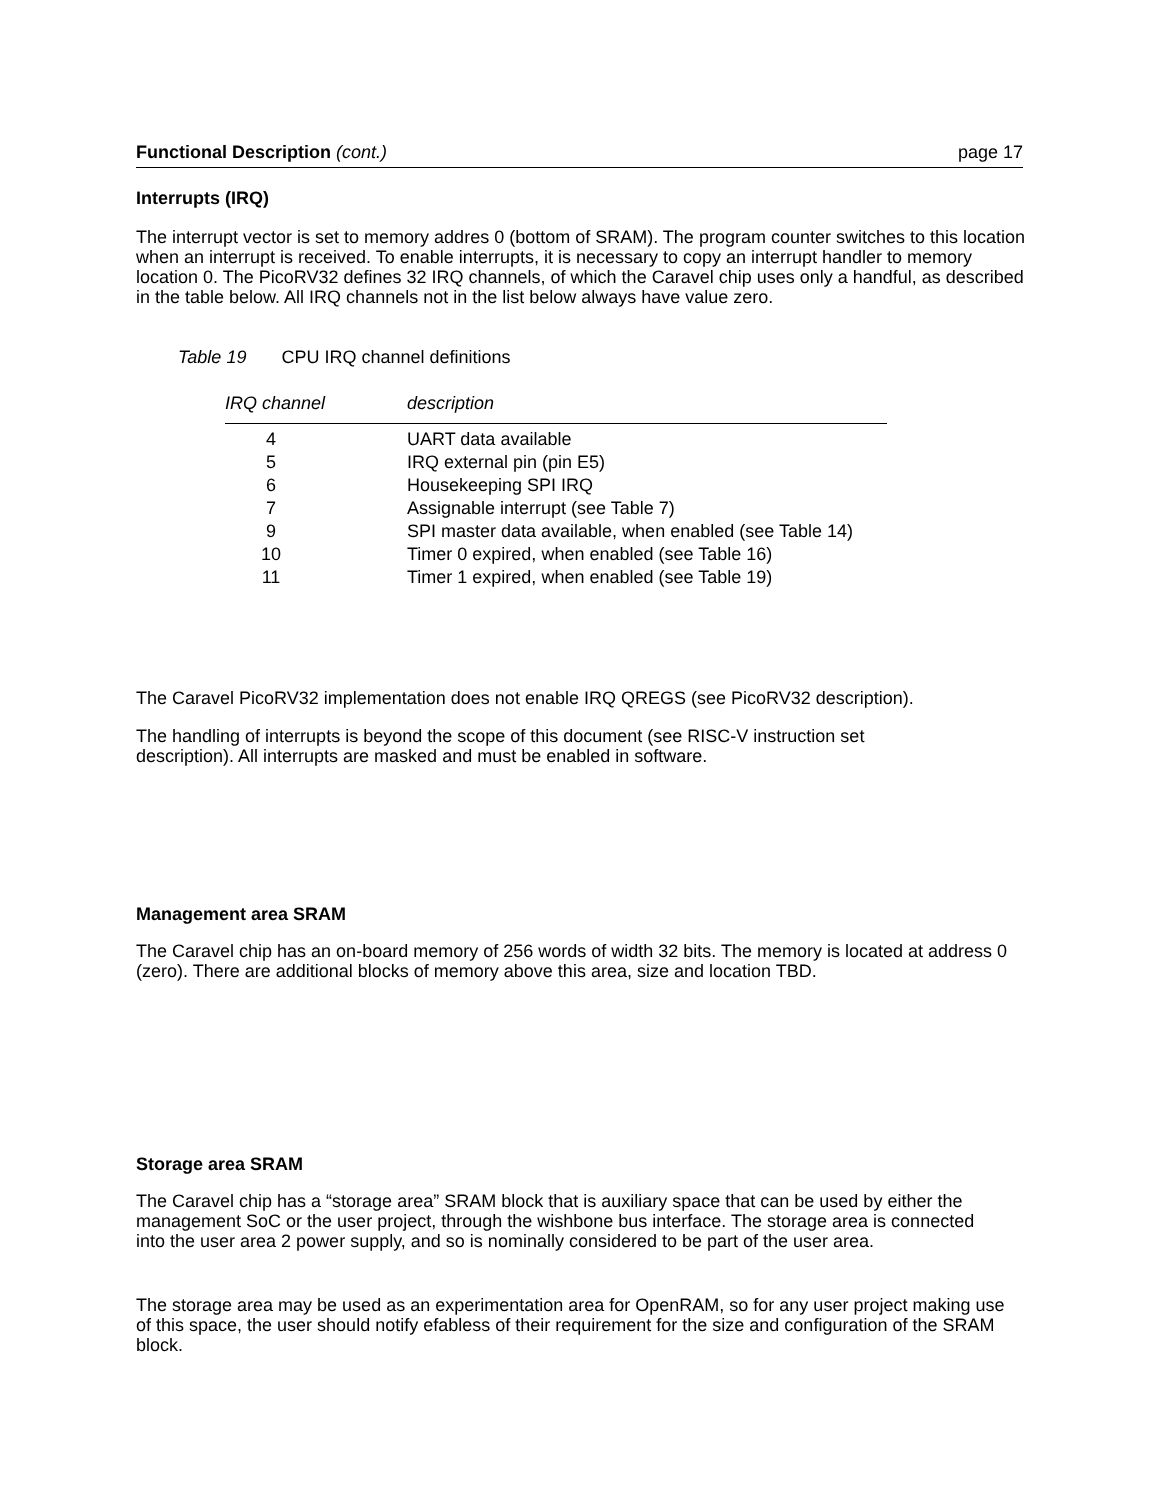Functional Description (cont.) page 17
Interrupts (IRQ)
The interrupt vector is set to memory addres 0 (bottom of SRAM). The program counter switches to this location when an interrupt is received. To enable interrupts, it is necessary to copy an interrupt handler to memory location 0. The PicoRV32 defines 32 IRQ channels, of which the Caravel chip uses only a handful, as described in the table below. All IRQ channels not in the list below always have value zero.
Table 19 CPU IRQ channel definitions
| IRQ channel | description |
| 4 | UART data available |
| 5 | IRQ external pin (pin E5) |
| 6 | Housekeeping SPI IRQ |
| 7 | Assignable interrupt (see Table 7) |
| 9 | SPI master data available, when enabled (see Table 14) |
| 10 | Timer 0 expired, when enabled (see Table 16) |
| 11 | Timer 1 expired, when enabled (see Table 19) |
The Caravel PicoRV32 implementation does not enable IRQ QREGS (see PicoRV32 description).
The handling of interrupts is beyond the scope of this document (see RISC-V instruction set description). All interrupts are masked and must be enabled in software.
Management area SRAM
The Caravel chip has an on-board memory of 256 words of width 32 bits. The memory is located at address 0 (zero). There are additional blocks of memory above this area, size and location TBD.
Storage area SRAM
The Caravel chip has a “storage area” SRAM block that is auxiliary space that can be used by either the management SoC or the user project, through the wishbone bus interface. The storage area is connected into the user area 2 power supply, and so is nominally considered to be part of the user area.
The storage area may be used as an experimentation area for OpenRAM, so for any user project making use of this space, the user should notify efabless of their requirement for the size and configuration of the SRAM block.